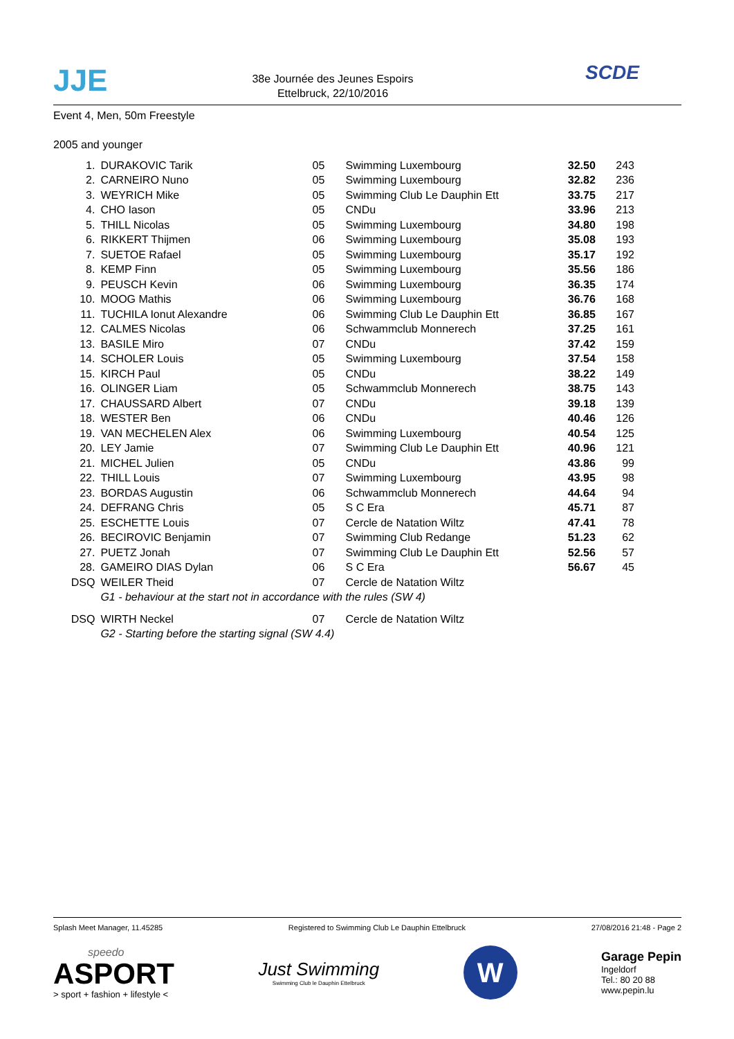JJE
38e Journée des Jeunes Espoirs
Ettelbruck, 22/10/2016
SCDE
Event 4, Men, 50m Freestyle
2005 and younger
| 1. | DURAKOVIC Tarik | 05 | Swimming Luxembourg | 32.50 | 243 |
| 2. | CARNEIRO Nuno | 05 | Swimming Luxembourg | 32.82 | 236 |
| 3. | WEYRICH Mike | 05 | Swimming Club Le Dauphin Ett | 33.75 | 217 |
| 4. | CHO Iason | 05 | CNDu | 33.96 | 213 |
| 5. | THILL Nicolas | 05 | Swimming Luxembourg | 34.80 | 198 |
| 6. | RIKKERT Thijmen | 06 | Swimming Luxembourg | 35.08 | 193 |
| 7. | SUETOE Rafael | 05 | Swimming Luxembourg | 35.17 | 192 |
| 8. | KEMP Finn | 05 | Swimming Luxembourg | 35.56 | 186 |
| 9. | PEUSCH Kevin | 06 | Swimming Luxembourg | 36.35 | 174 |
| 10. | MOOG Mathis | 06 | Swimming Luxembourg | 36.76 | 168 |
| 11. | TUCHILA Ionut Alexandre | 06 | Swimming Club Le Dauphin Ett | 36.85 | 167 |
| 12. | CALMES Nicolas | 06 | Schwammclub Monnerech | 37.25 | 161 |
| 13. | BASILE Miro | 07 | CNDu | 37.42 | 159 |
| 14. | SCHOLER Louis | 05 | Swimming Luxembourg | 37.54 | 158 |
| 15. | KIRCH Paul | 05 | CNDu | 38.22 | 149 |
| 16. | OLINGER Liam | 05 | Schwammclub Monnerech | 38.75 | 143 |
| 17. | CHAUSSARD Albert | 07 | CNDu | 39.18 | 139 |
| 18. | WESTER Ben | 06 | CNDu | 40.46 | 126 |
| 19. | VAN MECHELEN Alex | 06 | Swimming Luxembourg | 40.54 | 125 |
| 20. | LEY Jamie | 07 | Swimming Club Le Dauphin Ett | 40.96 | 121 |
| 21. | MICHEL Julien | 05 | CNDu | 43.86 | 99 |
| 22. | THILL Louis | 07 | Swimming Luxembourg | 43.95 | 98 |
| 23. | BORDAS Augustin | 06 | Schwammclub Monnerech | 44.64 | 94 |
| 24. | DEFRANG Chris | 05 | S C Era | 45.71 | 87 |
| 25. | ESCHETTE Louis | 07 | Cercle de Natation Wiltz | 47.41 | 78 |
| 26. | BECIROVIC Benjamin | 07 | Swimming Club Redange | 51.23 | 62 |
| 27. | PUETZ Jonah | 07 | Swimming Club Le Dauphin Ett | 52.56 | 57 |
| 28. | GAMEIRO DIAS Dylan | 06 | S C Era | 56.67 | 45 |
| DSQ | WEILER Theid | 07 | Cercle de Natation Wiltz | | |
| | G1 - behaviour at the start not in accordance with the rules (SW 4) | | | | |
| DSQ | WIRTH Neckel | 07 | Cercle de Natation Wiltz | | |
| | G2 - Starting before the starting signal (SW 4.4) | | | | |
Splash Meet Manager, 11.45285 Registered to Swimming Club Le Dauphin Ettelbruck 27/08/2016 21:48 - Page 2
speedo
ASPORT
> sport + fashion + lifestyle <
Just Swimming
Swimming Club le Dauphin Ettelbruck
W
Garage Pepin
Ingeldorf
Tel.: 80 20 88
www.pepin.lu